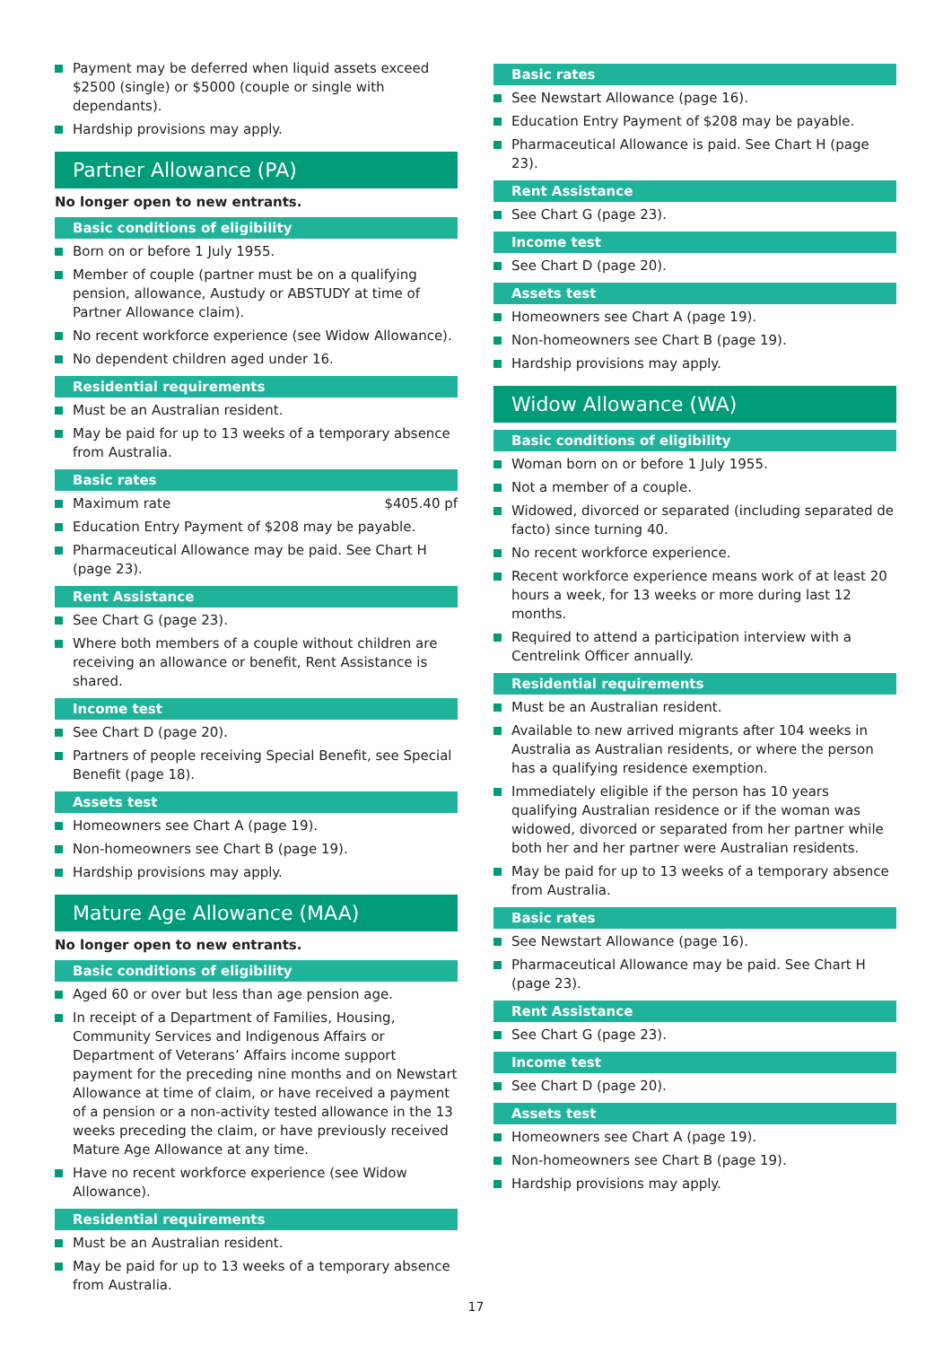Payment may be deferred when liquid assets exceed $2500 (single) or $5000 (couple or single with dependants).
Hardship provisions may apply.
Partner Allowance (PA)
No longer open to new entrants.
Basic conditions of eligibility
Born on or before 1 July 1955.
Member of couple (partner must be on a qualifying pension, allowance, Austudy or ABSTUDY at time of Partner Allowance claim).
No recent workforce experience (see Widow Allowance).
No dependent children aged under 16.
Residential requirements
Must be an Australian resident.
May be paid for up to 13 weeks of a temporary absence from Australia.
Basic rates
Maximum rate $405.40 pf
Education Entry Payment of $208 may be payable.
Pharmaceutical Allowance may be paid. See Chart H (page 23).
Rent Assistance
See Chart G (page 23).
Where both members of a couple without children are receiving an allowance or benefit, Rent Assistance is shared.
Income test
See Chart D (page 20).
Partners of people receiving Special Benefit, see Special Benefit (page 18).
Assets test
Homeowners see Chart A (page 19).
Non-homeowners see Chart B (page 19).
Hardship provisions may apply.
Mature Age Allowance (MAA)
No longer open to new entrants.
Basic conditions of eligibility
Aged 60 or over but less than age pension age.
In receipt of a Department of Families, Housing, Community Services and Indigenous Affairs or Department of Veterans’ Affairs income support payment for the preceding nine months and on Newstart Allowance at time of claim, or have received a payment of a pension or a non-activity tested allowance in the 13 weeks preceding the claim, or have previously received Mature Age Allowance at any time.
Have no recent workforce experience (see Widow Allowance).
Residential requirements
Must be an Australian resident.
May be paid for up to 13 weeks of a temporary absence from Australia.
Basic rates
See Newstart Allowance (page 16).
Education Entry Payment of $208 may be payable.
Pharmaceutical Allowance is paid. See Chart H (page 23).
Rent Assistance
See Chart G (page 23).
Income test
See Chart D (page 20).
Assets test
Homeowners see Chart A (page 19).
Non-homeowners see Chart B (page 19).
Hardship provisions may apply.
Widow Allowance (WA)
Basic conditions of eligibility
Woman born on or before 1 July 1955.
Not a member of a couple.
Widowed, divorced or separated (including separated de facto) since turning 40.
No recent workforce experience.
Recent workforce experience means work of at least 20 hours a week, for 13 weeks or more during last 12 months.
Required to attend a participation interview with a Centrelink Officer annually.
Residential requirements
Must be an Australian resident.
Available to new arrived migrants after 104 weeks in Australia as Australian residents, or where the person has a qualifying residence exemption.
Immediately eligible if the person has 10 years qualifying Australian residence or if the woman was widowed, divorced or separated from her partner while both her and her partner were Australian residents.
May be paid for up to 13 weeks of a temporary absence from Australia.
Basic rates
See Newstart Allowance (page 16).
Pharmaceutical Allowance may be paid. See Chart H (page 23).
Rent Assistance
See Chart G (page 23).
Income test
See Chart D (page 20).
Assets test
Homeowners see Chart A (page 19).
Non-homeowners see Chart B (page 19).
Hardship provisions may apply.
17